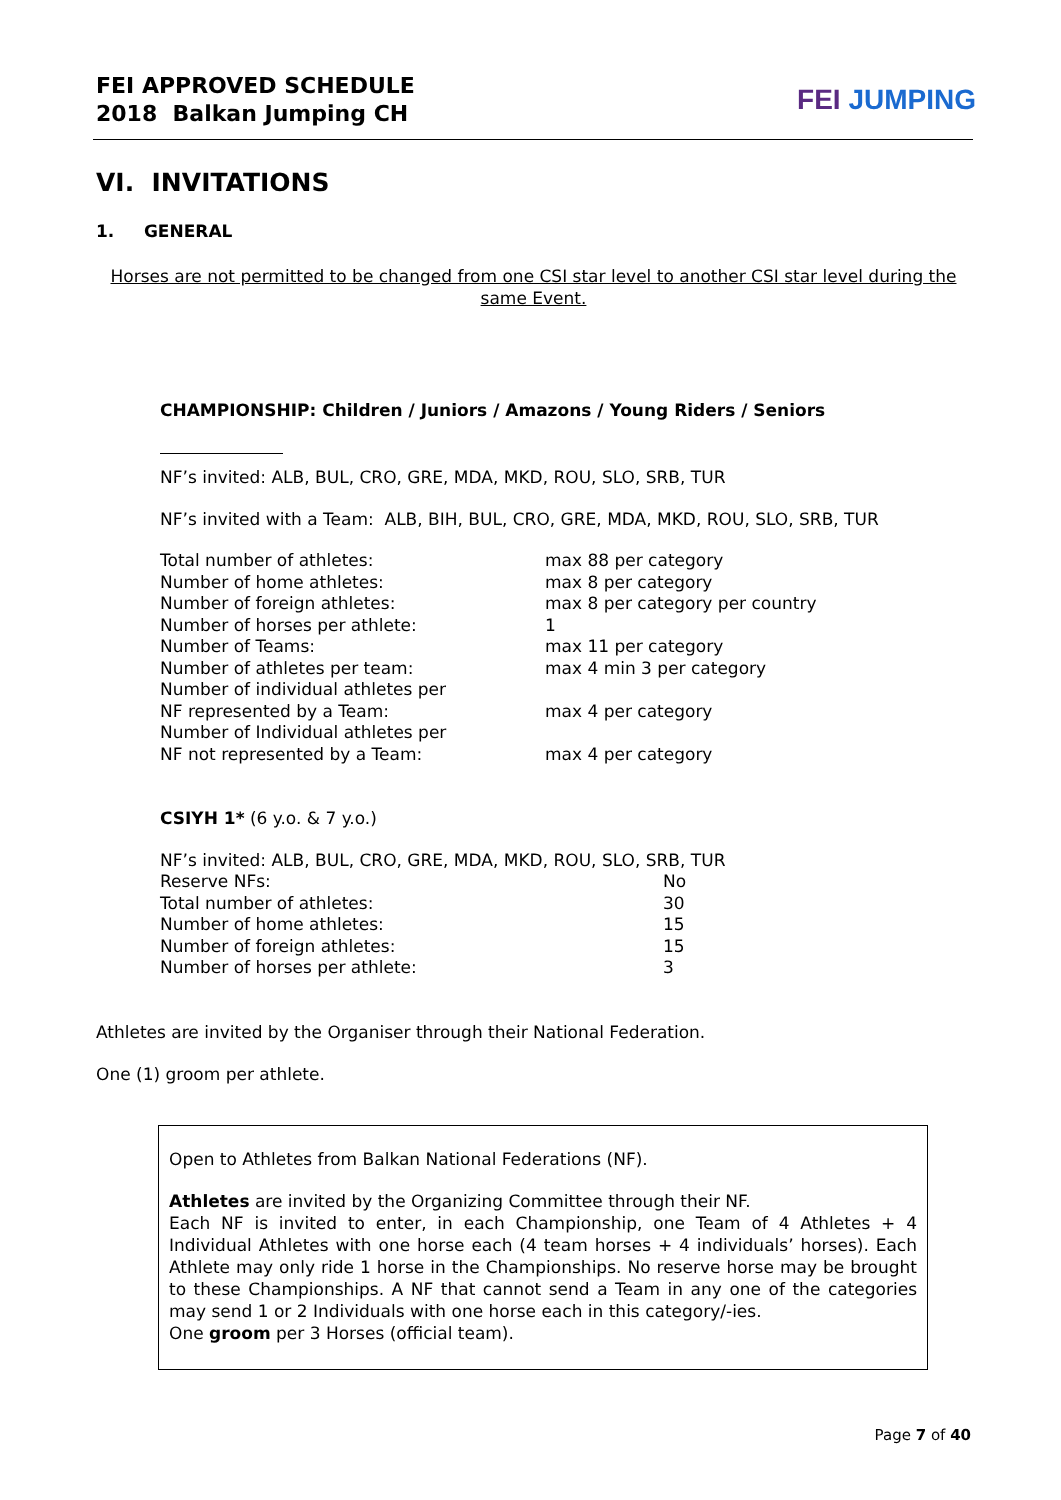FEI APPROVED SCHEDULE
2018 Balkan Jumping CH
FEI JUMPING
VI. INVITATIONS
1. GENERAL
Horses are not permitted to be changed from one CSI star level to another CSI star level during the same Event.
CHAMPIONSHIP: Children / Juniors / Amazons / Young Riders / Seniors
NF’s invited: ALB, BUL, CRO, GRE, MDA, MKD, ROU, SLO, SRB, TUR
NF’s invited with a Team: ALB, BIH, BUL, CRO, GRE, MDA, MKD, ROU, SLO, SRB, TUR
| Total number of athletes: | max 88 per category |
| Number of home athletes: | max 8 per category |
| Number of foreign athletes: | max 8 per category per country |
| Number of horses per athlete: | 1 |
| Number of Teams: | max 11 per category |
| Number of athletes per team: | max 4 min 3 per category |
| Number of individual athletes per NF represented by a Team: | max 4 per category |
| Number of Individual athletes per NF not represented by a Team: | max 4 per category |
CSIYH 1* (6 y.o. & 7 y.o.)
NF’s invited: ALB, BUL, CRO, GRE, MDA, MKD, ROU, SLO, SRB, TUR
| Reserve NFs: | No |
| Total number of athletes: | 30 |
| Number of home athletes: | 15 |
| Number of foreign athletes: | 15 |
| Number of horses per athlete: | 3 |
Athletes are invited by the Organiser through their National Federation.
One (1) groom per athlete.
Open to Athletes from Balkan National Federations (NF).
Athletes are invited by the Organizing Committee through their NF.
Each NF is invited to enter, in each Championship, one Team of 4 Athletes + 4 Individual Athletes with one horse each (4 team horses + 4 individuals’ horses). Each Athlete may only ride 1 horse in the Championships. No reserve horse may be brought to these Championships. A NF that cannot send a Team in any one of the categories may send 1 or 2 Individuals with one horse each in this category/-ies.
One groom per 3 Horses (official team).
Page 7 of 40